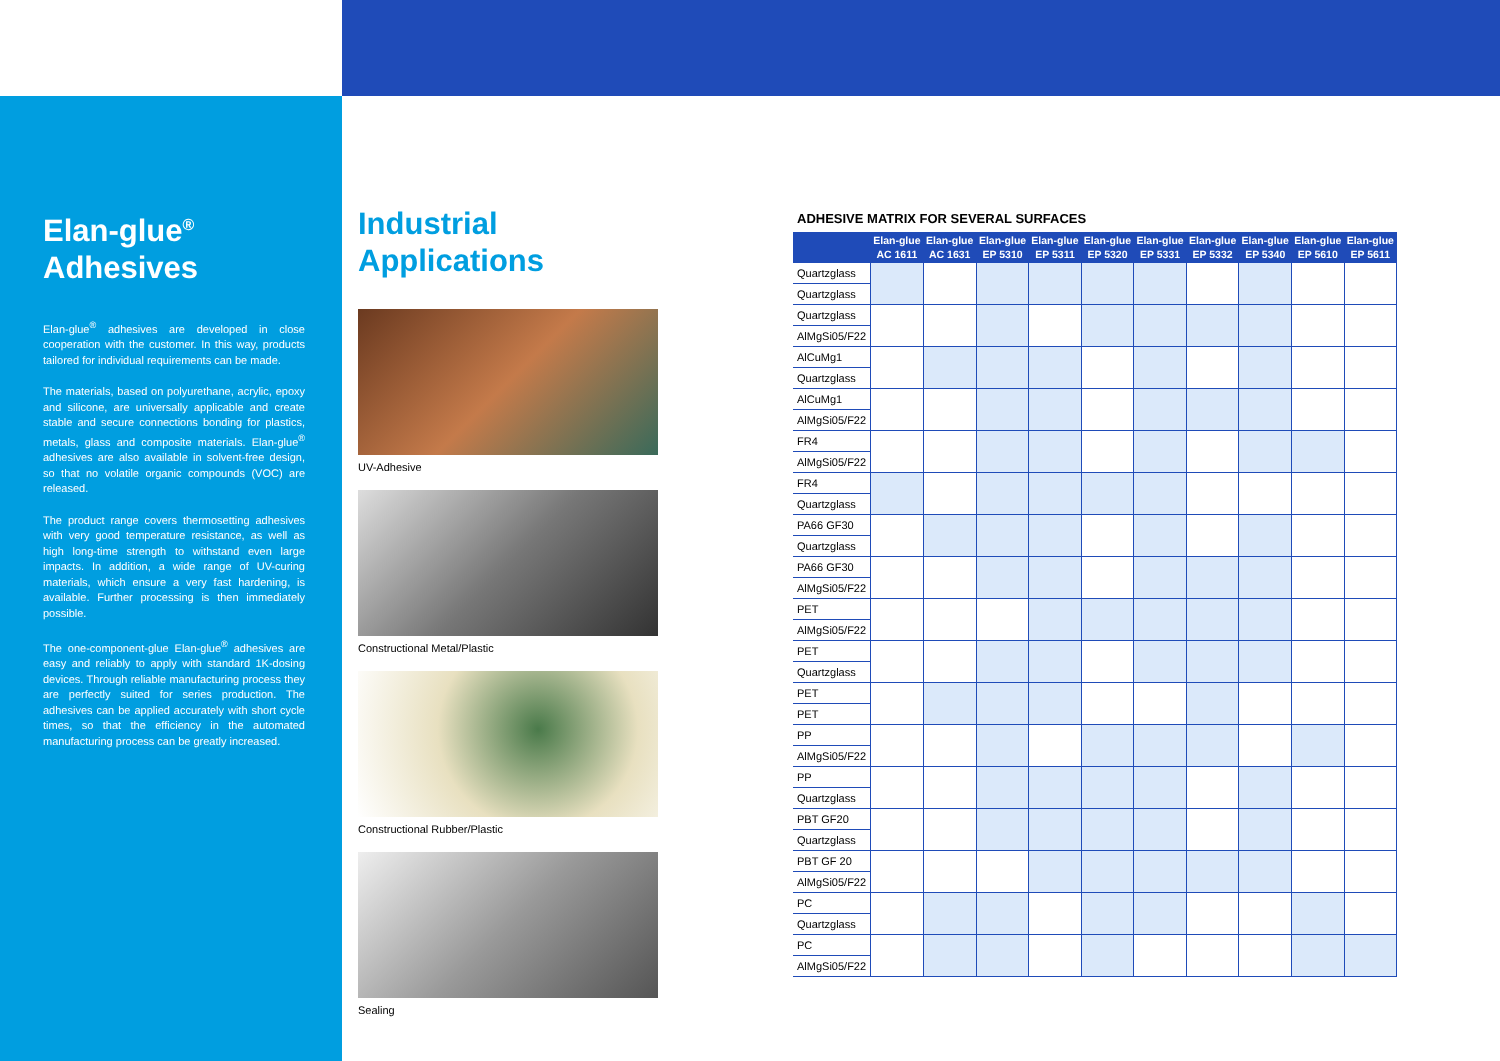Elan-glue<sup>®</sup>
Adhesives
Elan-glue<sup>®</sup> adhesives are developed in close cooperation with the customer. In this way, products tailored for individual requirements can be made.
The materials, based on polyurethane, acrylic, epoxy and silicone, are universally applicable and create stable and secure connections bonding for plastics, metals, glass and composite materials. Elan-glue<sup>®</sup> adhesives are also available in solvent-free design, so that no volatile organic compounds (VOC) are released.
The product range covers thermosetting adhesives with very good temperature resistance, as well as high long-time strength to withstand even large impacts. In addition, a wide range of UV-curing materials, which ensure a very fast hardening, is available. Further processing is then immediately possible.
The one-component-glue Elan-glue<sup>®</sup> adhesives are easy and reliably to apply with standard 1K-dosing devices. Through reliable manufacturing process they are perfectly suited for series production. The adhesives can be applied accurately with short cycle times, so that the efficiency in the automated manufacturing process can be greatly increased.
Industrial
Applications
UV-Adhesive
Constructional Metal/Plastic
Constructional Rubber/Plastic
Sealing
ADHESIVE MATRIX FOR SEVERAL SURFACES
| | Elan-glue AC 1611 | Elan-glue AC 1631 | Elan-glue EP 5310 | Elan-glue EP 5311 | Elan-glue EP 5320 | Elan-glue EP 5331 | Elan-glue EP 5332 | Elan-glue EP 5340 | Elan-glue EP 5610 | Elan-glue EP 5611 |
| --- | --- | --- | --- | --- | --- | --- | --- | --- | --- | --- |
| Quartzglass | | | | | | | | | | |
| Quartzglass | | | | | | | | | | |
| Quartzglass | | | | | | | | | | |
| AlMgSi05/F22 | | | | | | | | | | |
| AlCuMg1 | | | | | | | | | | |
| Quartzglass | | | | | | | | | | |
| AlCuMg1 | | | | | | | | | | |
| AlMgSi05/F22 | | | | | | | | | | |
| FR4 | | | | | | | | | | |
| AlMgSi05/F22 | | | | | | | | | | |
| FR4 | | | | | | | | | | |
| Quartzglass | | | | | | | | | | |
| PA66 GF30 | | | | | | | | | | |
| Quartzglass | | | | | | | | | | |
| PA66 GF30 | | | | | | | | | | |
| AlMgSi05/F22 | | | | | | | | | | |
| PET | | | | | | | | | | |
| AlMgSi05/F22 | | | | | | | | | | |
| PET | | | | | | | | | | |
| Quartzglass | | | | | | | | | | |
| PET | | | | | | | | | | |
| PET | | | | | | | | | | |
| PP | | | | | | | | | | |
| AlMgSi05/F22 | | | | | | | | | | |
| PP | | | | | | | | | | |
| Quartzglass | | | | | | | | | | |
| PBT GF20 | | | | | | | | | | |
| Quartzglass | | | | | | | | | | |
| PBT GF 20 | | | | | | | | | | |
| AlMgSi05/F22 | | | | | | | | | | |
| PC | | | | | | | | | | |
| Quartzglass | | | | | | | | | | |
| PC | | | | | | | | | | |
| AlMgSi05/F22 | | | | | | | | | | |